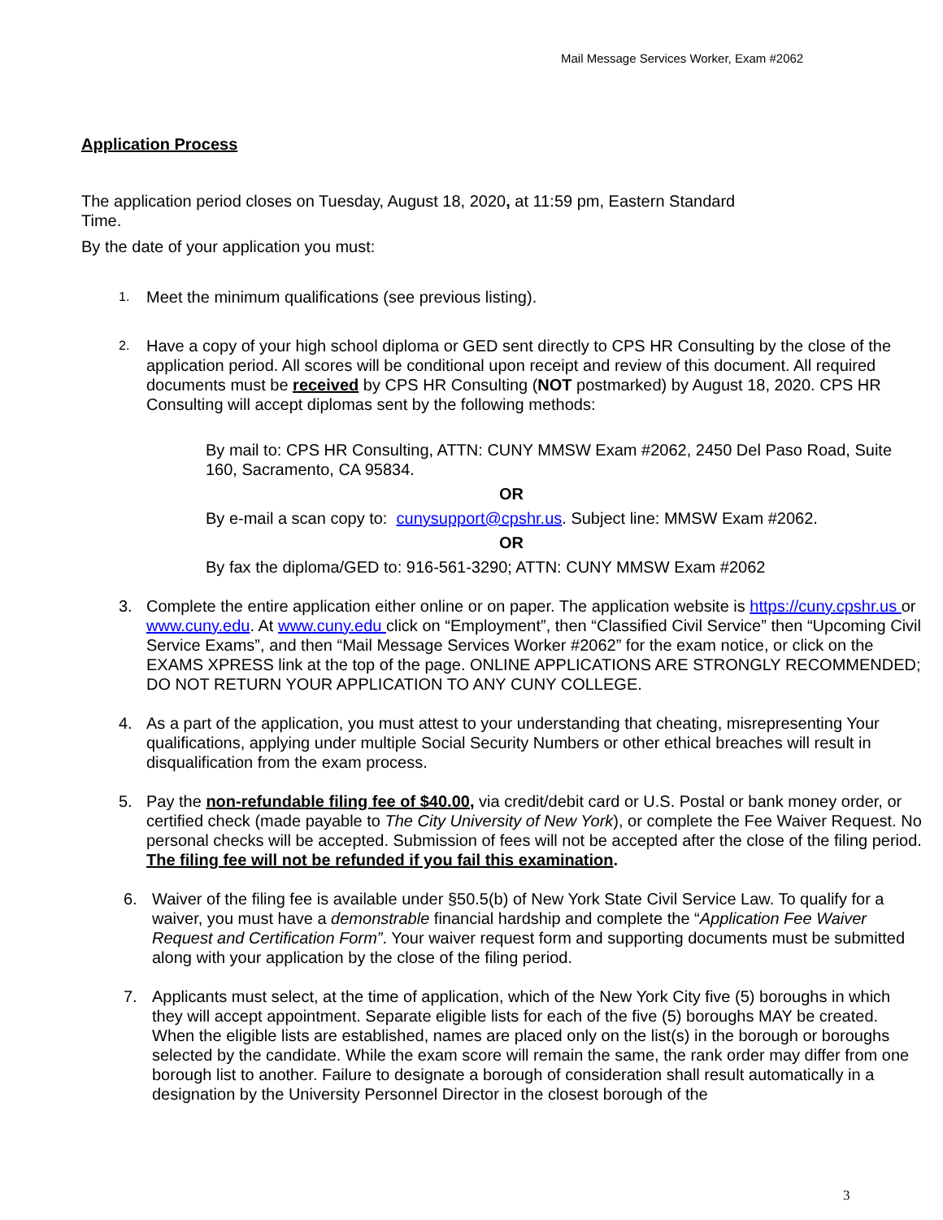Mail Message Services Worker, Exam #2062
Application Process
The application period closes on Tuesday, August 18, 2020, at 11:59 pm, Eastern Standard
Time.
By the date of your application you must:
1. Meet the minimum qualifications (see previous listing).
2. Have a copy of your high school diploma or GED sent directly to CPS HR Consulting by the close of the application period. All scores will be conditional upon receipt and review of this document. All required documents must be received by CPS HR Consulting (NOT postmarked) by August 18, 2020. CPS HR Consulting will accept diplomas sent by the following methods:
By mail to: CPS HR Consulting, ATTN: CUNY MMSW Exam #2062, 2450 Del Paso Road, Suite 160, Sacramento, CA 95834.
OR
By e-mail a scan copy to: cunysupport@cpshr.us. Subject line: MMSW Exam #2062.
OR
By fax the diploma/GED to: 916-561-3290; ATTN: CUNY MMSW Exam #2062
3. Complete the entire application either online or on paper. The application website is https://cuny.cpshr.us or www.cuny.edu. At www.cuny.edu click on “Employment”, then “Classified Civil Service” then “Upcoming Civil Service Exams”, and then “Mail Message Services Worker #2062” for the exam notice, or click on the EXAMS XPRESS link at the top of the page. ONLINE APPLICATIONS ARE STRONGLY RECOMMENDED; DO NOT RETURN YOUR APPLICATION TO ANY CUNY COLLEGE.
4. As a part of the application, you must attest to your understanding that cheating, misrepresenting Your qualifications, applying under multiple Social Security Numbers or other ethical breaches will result in disqualification from the exam process.
5. Pay the non-refundable filing fee of $40.00, via credit/debit card or U.S. Postal or bank money order, or certified check (made payable to The City University of New York), or complete the Fee Waiver Request. No personal checks will be accepted. Submission of fees will not be accepted after the close of the filing period. The filing fee will not be refunded if you fail this examination.
6. Waiver of the filing fee is available under §50.5(b) of New York State Civil Service Law. To qualify for a waiver, you must have a demonstrable financial hardship and complete the “Application Fee Waiver Request and Certification Form”. Your waiver request form and supporting documents must be submitted along with your application by the close of the filing period.
7. Applicants must select, at the time of application, which of the New York City five (5) boroughs in which they will accept appointment. Separate eligible lists for each of the five (5) boroughs MAY be created. When the eligible lists are established, names are placed only on the list(s) in the borough or boroughs selected by the candidate. While the exam score will remain the same, the rank order may differ from one borough list to another. Failure to designate a borough of consideration shall result automatically in a designation by the University Personnel Director in the closest borough of the
3